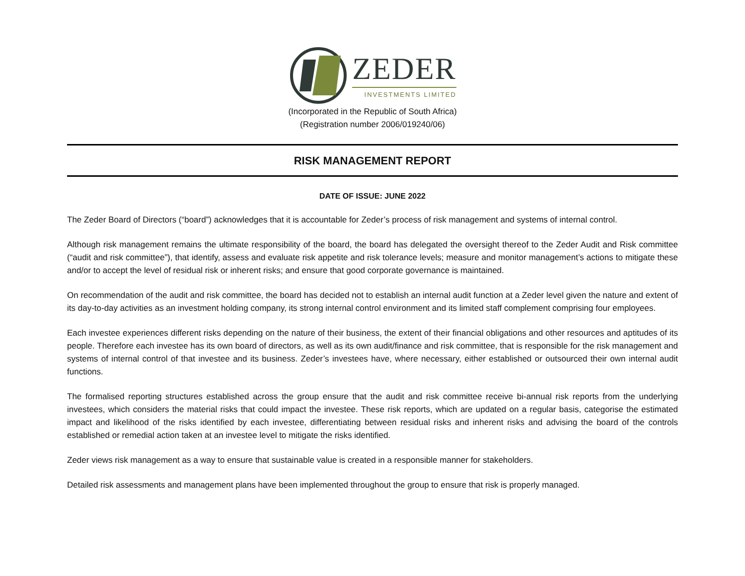ZEDER
INVESTMENTS LIMITED
(Incorporated in the Republic of South Africa)
(Registration number 2006/019240/06)
RISK MANAGEMENT REPORT
DATE OF ISSUE: JUNE 2022
The Zeder Board of Directors (“board”) acknowledges that it is accountable for Zeder’s process of risk management and systems of internal control.
Although risk management remains the ultimate responsibility of the board, the board has delegated the oversight thereof to the Zeder Audit and Risk committee (“audit and risk committee”), that identify, assess and evaluate risk appetite and risk tolerance levels; measure and monitor management’s actions to mitigate these and/or to accept the level of residual risk or inherent risks; and ensure that good corporate governance is maintained.
On recommendation of the audit and risk committee, the board has decided not to establish an internal audit function at a Zeder level given the nature and extent of its day-to-day activities as an investment holding company, its strong internal control environment and its limited staff complement comprising four employees.
Each investee experiences different risks depending on the nature of their business, the extent of their financial obligations and other resources and aptitudes of its people. Therefore each investee has its own board of directors, as well as its own audit/finance and risk committee, that is responsible for the risk management and systems of internal control of that investee and its business. Zeder’s investees have, where necessary, either established or outsourced their own internal audit functions.
The formalised reporting structures established across the group ensure that the audit and risk committee receive bi-annual risk reports from the underlying investees, which considers the material risks that could impact the investee. These risk reports, which are updated on a regular basis, categorise the estimated impact and likelihood of the risks identified by each investee, differentiating between residual risks and inherent risks and advising the board of the controls established or remedial action taken at an investee level to mitigate the risks identified.
Zeder views risk management as a way to ensure that sustainable value is created in a responsible manner for stakeholders.
Detailed risk assessments and management plans have been implemented throughout the group to ensure that risk is properly managed.